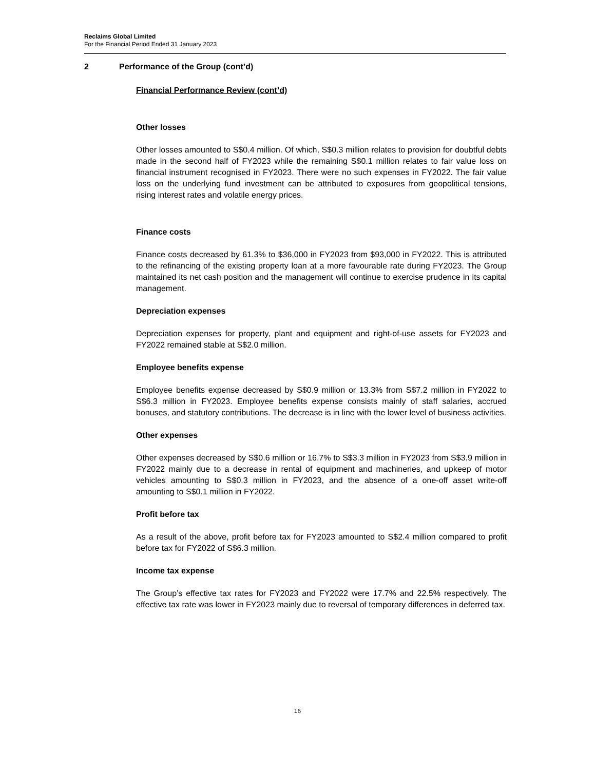Reclaims Global Limited
For the Financial Period Ended 31 January 2023
2 Performance of the Group (cont’d)
Financial Performance Review (cont’d)
Other losses
Other losses amounted to S$0.4 million. Of which, S$0.3 million relates to provision for doubtful debts made in the second half of FY2023 while the remaining S$0.1 million relates to fair value loss on financial instrument recognised in FY2023. There were no such expenses in FY2022. The fair value loss on the underlying fund investment can be attributed to exposures from geopolitical tensions, rising interest rates and volatile energy prices.
Finance costs
Finance costs decreased by 61.3% to $36,000 in FY2023 from $93,000 in FY2022. This is attributed to the refinancing of the existing property loan at a more favourable rate during FY2023. The Group maintained its net cash position and the management will continue to exercise prudence in its capital management.
Depreciation expenses
Depreciation expenses for property, plant and equipment and right-of-use assets for FY2023 and FY2022 remained stable at S$2.0 million.
Employee benefits expense
Employee benefits expense decreased by S$0.9 million or 13.3% from S$7.2 million in FY2022 to S$6.3 million in FY2023. Employee benefits expense consists mainly of staff salaries, accrued bonuses, and statutory contributions. The decrease is in line with the lower level of business activities.
Other expenses
Other expenses decreased by S$0.6 million or 16.7% to S$3.3 million in FY2023 from S$3.9 million in FY2022 mainly due to a decrease in rental of equipment and machineries, and upkeep of motor vehicles amounting to S$0.3 million in FY2023, and the absence of a one-off asset write-off amounting to S$0.1 million in FY2022.
Profit before tax
As a result of the above, profit before tax for FY2023 amounted to S$2.4 million compared to profit before tax for FY2022 of S$6.3 million.
Income tax expense
The Group’s effective tax rates for FY2023 and FY2022 were 17.7% and 22.5% respectively. The effective tax rate was lower in FY2023 mainly due to reversal of temporary differences in deferred tax.
16